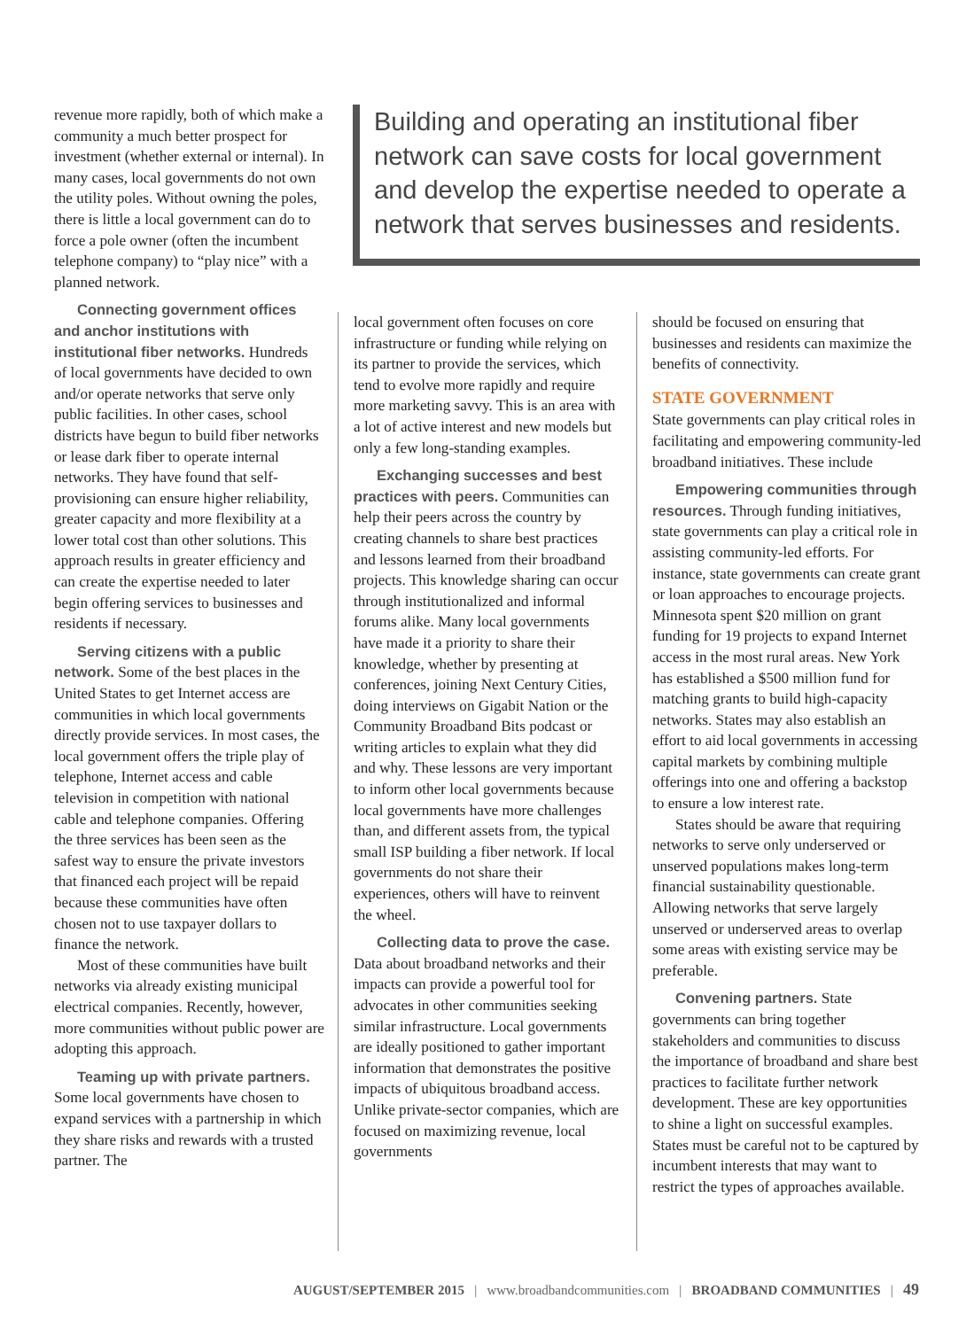revenue more rapidly, both of which make a community a much better prospect for investment (whether external or internal). In many cases, local governments do not own the utility poles. Without owning the poles, there is little a local government can do to force a pole owner (often the incumbent telephone company) to “play nice” with a planned network.
Connecting government offices and anchor institutions with institutional fiber networks. Hundreds of local governments have decided to own and/or operate networks that serve only public facilities. In other cases, school districts have begun to build fiber networks or lease dark fiber to operate internal networks. They have found that self-provisioning can ensure higher reliability, greater capacity and more flexibility at a lower total cost than other solutions. This approach results in greater efficiency and can create the expertise needed to later begin offering services to businesses and residents if necessary.
Serving citizens with a public network. Some of the best places in the United States to get Internet access are communities in which local governments directly provide services. In most cases, the local government offers the triple play of telephone, Internet access and cable television in competition with national cable and telephone companies. Offering the three services has been seen as the safest way to ensure the private investors that financed each project will be repaid because these communities have often chosen not to use taxpayer dollars to finance the network.
Most of these communities have built networks via already existing municipal electrical companies. Recently, however, more communities without public power are adopting this approach.
Teaming up with private partners. Some local governments have chosen to expand services with a partnership in which they share risks and rewards with a trusted partner. The
Building and operating an institutional fiber network can save costs for local government and develop the expertise needed to operate a network that serves businesses and residents.
local government often focuses on core infrastructure or funding while relying on its partner to provide the services, which tend to evolve more rapidly and require more marketing savvy. This is an area with a lot of active interest and new models but only a few long-standing examples.
Exchanging successes and best practices with peers. Communities can help their peers across the country by creating channels to share best practices and lessons learned from their broadband projects. This knowledge sharing can occur through institutionalized and informal forums alike. Many local governments have made it a priority to share their knowledge, whether by presenting at conferences, joining Next Century Cities, doing interviews on Gigabit Nation or the Community Broadband Bits podcast or writing articles to explain what they did and why. These lessons are very important to inform other local governments because local governments have more challenges than, and different assets from, the typical small ISP building a fiber network. If local governments do not share their experiences, others will have to reinvent the wheel.
Collecting data to prove the case. Data about broadband networks and their impacts can provide a powerful tool for advocates in other communities seeking similar infrastructure. Local governments are ideally positioned to gather important information that demonstrates the positive impacts of ubiquitous broadband access. Unlike private-sector companies, which are focused on maximizing revenue, local governments
should be focused on ensuring that businesses and residents can maximize the benefits of connectivity.
STATE GOVERNMENT
State governments can play critical roles in facilitating and empowering community-led broadband initiatives. These include
Empowering communities through resources. Through funding initiatives, state governments can play a critical role in assisting community-led efforts. For instance, state governments can create grant or loan approaches to encourage projects. Minnesota spent $20 million on grant funding for 19 projects to expand Internet access in the most rural areas. New York has established a $500 million fund for matching grants to build high-capacity networks. States may also establish an effort to aid local governments in accessing capital markets by combining multiple offerings into one and offering a backstop to ensure a low interest rate.
States should be aware that requiring networks to serve only underserved or unserved populations makes long-term financial sustainability questionable. Allowing networks that serve largely unserved or underserved areas to overlap some areas with existing service may be preferable.
Convening partners. State governments can bring together stakeholders and communities to discuss the importance of broadband and share best practices to facilitate further network development. These are key opportunities to shine a light on successful examples. States must be careful not to be captured by incumbent interests that may want to restrict the types of approaches available.
AUGUST/SEPTEMBER 2015 | www.broadbandcommunities.com | BROADBAND COMMUNITIES | 49